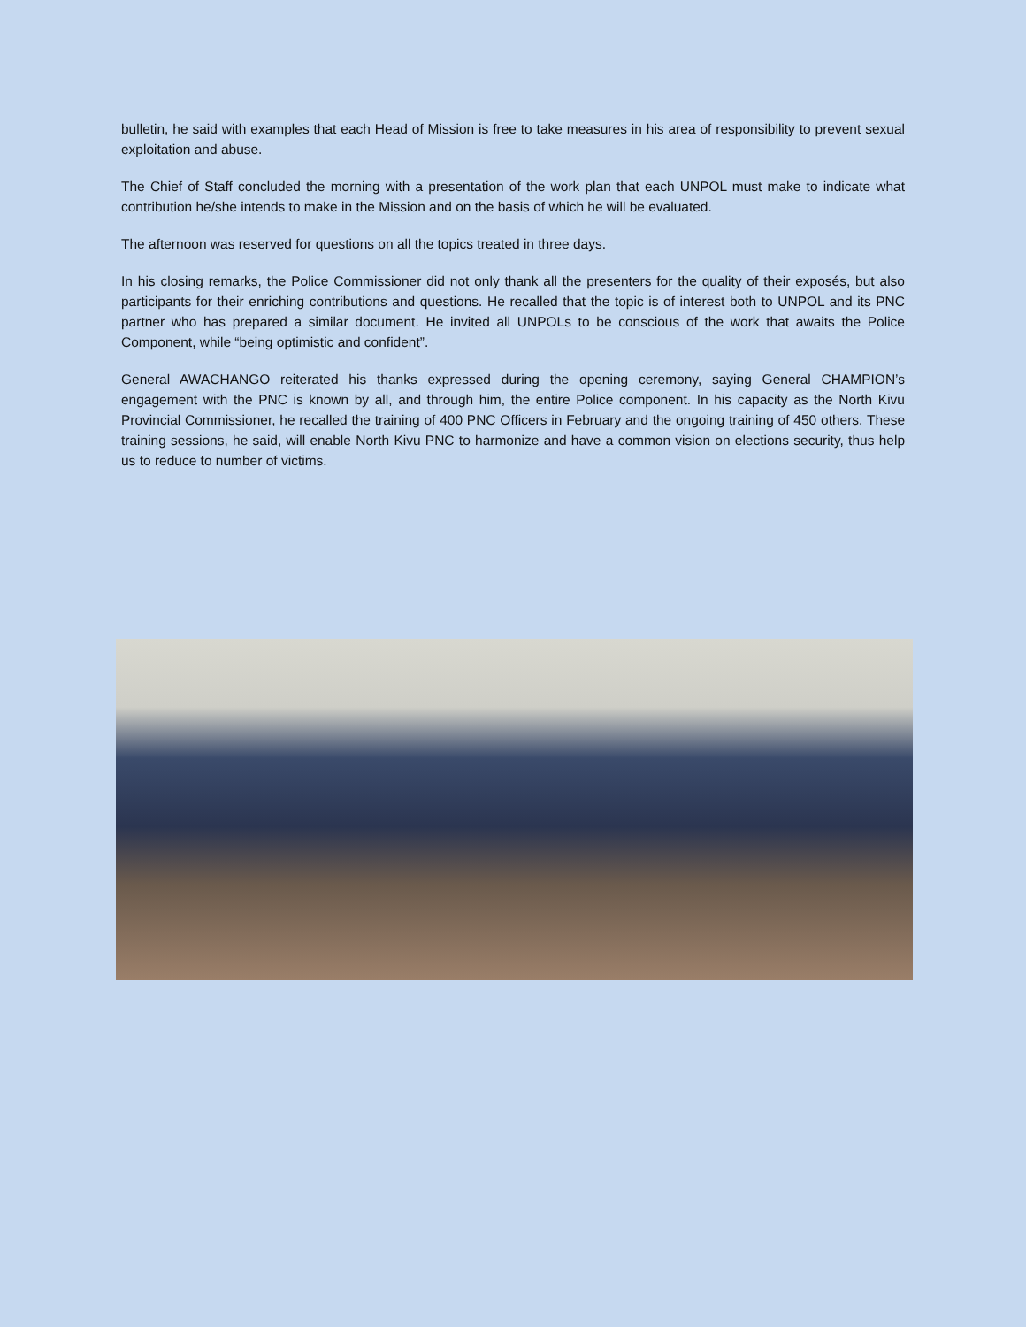bulletin, he said with examples that each Head of Mission is free to take measures in his area of responsibility to prevent sexual exploitation and abuse.
The Chief of Staff concluded the morning with a presentation of the work plan that each UNPOL must make to indicate what contribution he/she intends to make in the Mission and on the basis of which he will be evaluated.
The afternoon was reserved for questions on all the topics treated in three days.
In his closing remarks, the Police Commissioner did not only thank all the presenters for the quality of their exposés, but also participants for their enriching contributions and questions. He recalled that the topic is of interest both to UNPOL and its PNC partner who has prepared a similar document. He invited all UNPOLs to be conscious of the work that awaits the Police Component, while “being optimistic and confident”.
General AWACHANGO reiterated his thanks expressed during the opening ceremony, saying General CHAMPION’s engagement with the PNC is known by all, and through him, the entire Police component. In his capacity as the North Kivu Provincial Commissioner, he recalled the training of 400 PNC Officers in February and the ongoing training of 450 others. These training sessions, he said, will enable North Kivu PNC to harmonize and have a common vision on elections security, thus help us to reduce to number of victims.